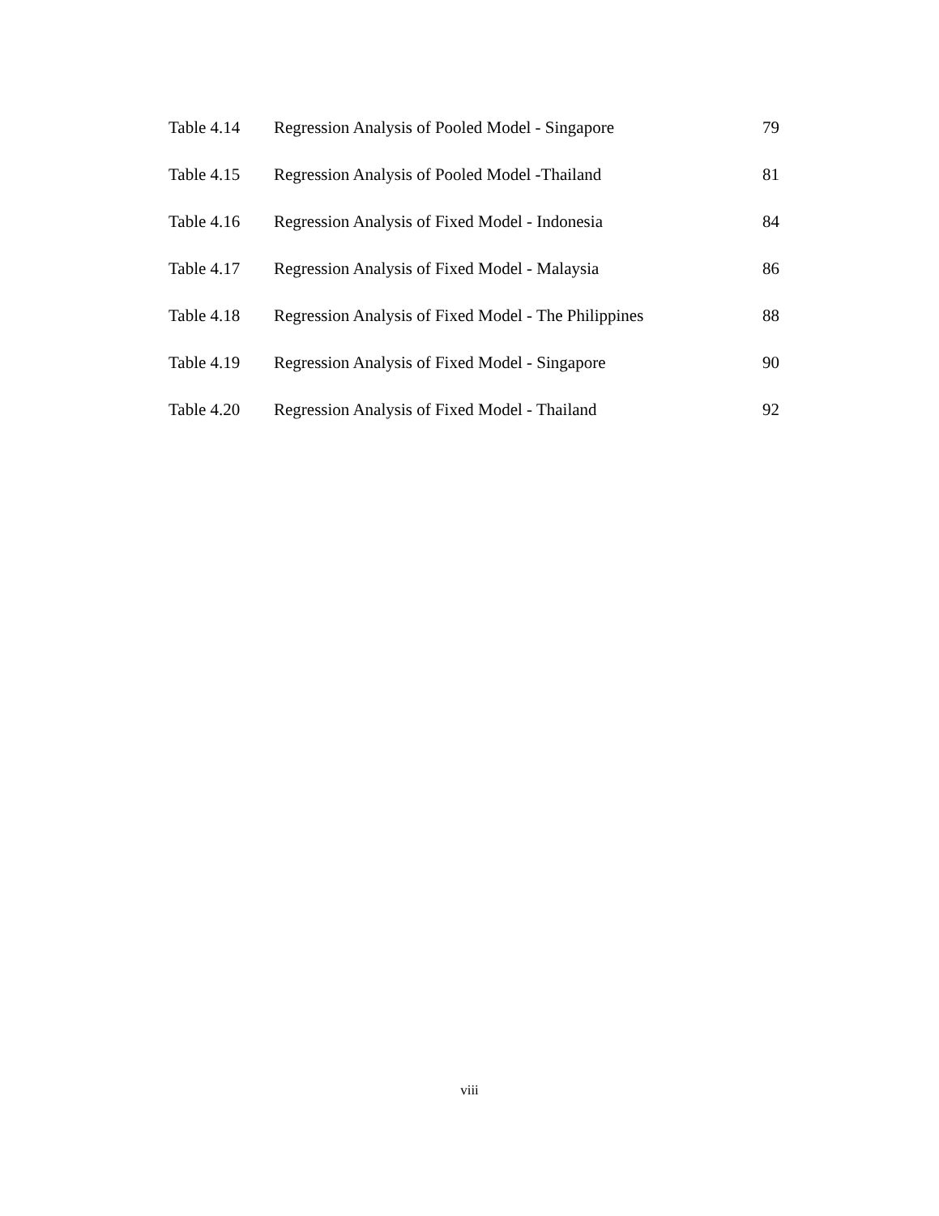| Table 4.14 | Regression Analysis of Pooled Model - Singapore | 79 |
| Table 4.15 | Regression Analysis of Pooled Model -Thailand | 81 |
| Table 4.16 | Regression Analysis of Fixed Model - Indonesia | 84 |
| Table 4.17 | Regression Analysis of Fixed Model - Malaysia | 86 |
| Table 4.18 | Regression Analysis of Fixed Model - The Philippines | 88 |
| Table 4.19 | Regression Analysis of Fixed Model - Singapore | 90 |
| Table 4.20 | Regression Analysis of Fixed Model - Thailand | 92 |
viii